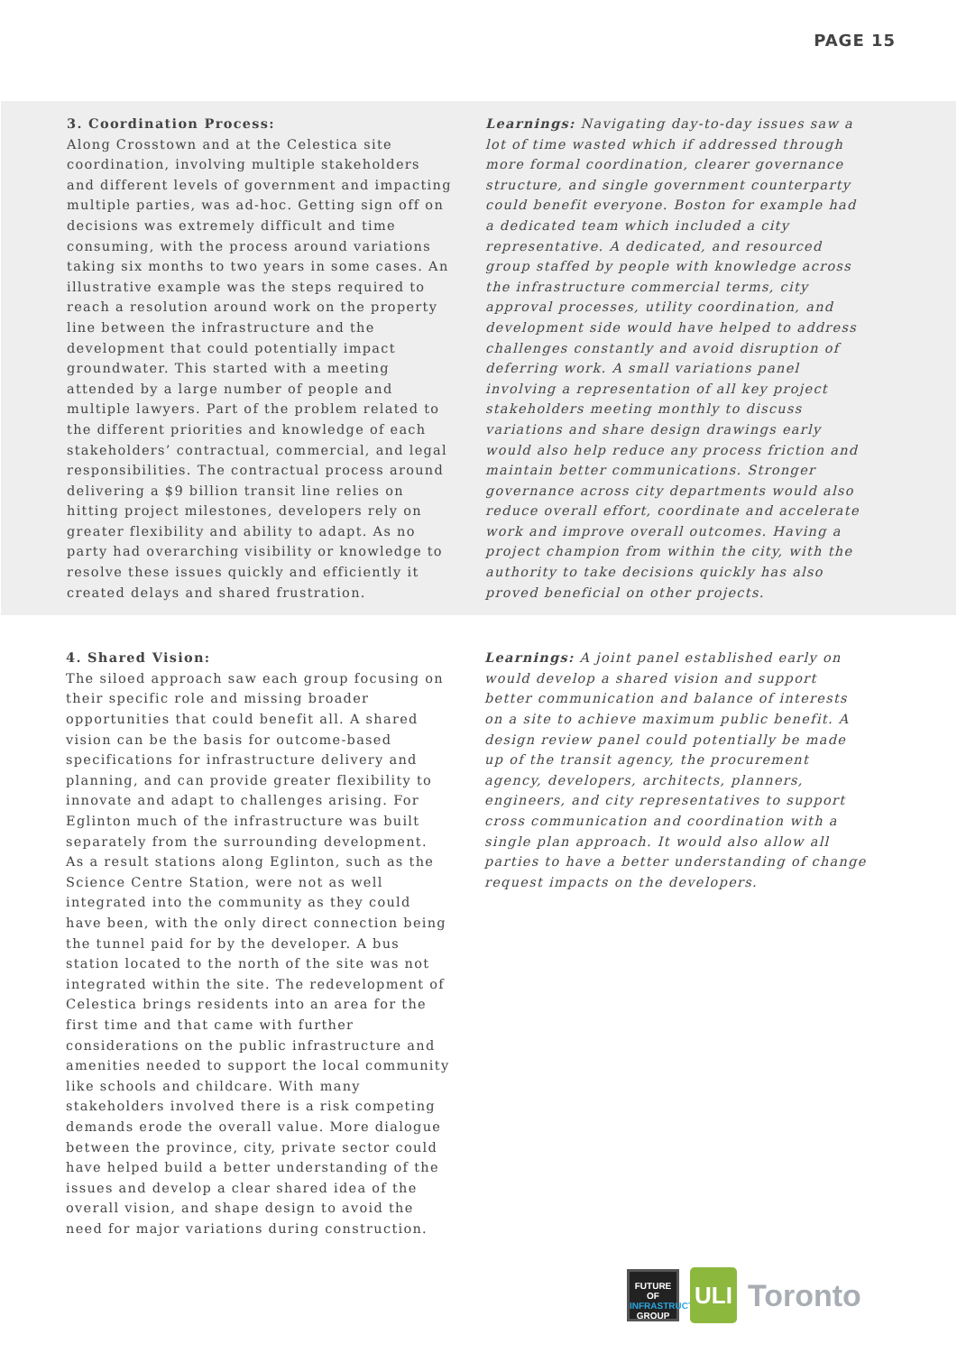PAGE 15
3. Coordination Process:
Along Crosstown and at the Celestica site coordination, involving multiple stakeholders and different levels of government and impacting multiple parties, was ad-hoc. Getting sign off on decisions was extremely difficult and time consuming, with the process around variations taking six months to two years in some cases. An illustrative example was the steps required to reach a resolution around work on the property line between the infrastructure and the development that could potentially impact groundwater. This started with a meeting attended by a large number of people and multiple lawyers. Part of the problem related to the different priorities and knowledge of each stakeholders’ contractual, commercial, and legal responsibilities. The contractual process around delivering a $9 billion transit line relies on hitting project milestones, developers rely on greater flexibility and ability to adapt. As no party had overarching visibility or knowledge to resolve these issues quickly and efficiently it created delays and shared frustration.
Learnings: Navigating day-to-day issues saw a lot of time wasted which if addressed through more formal coordination, clearer governance structure, and single government counterparty could benefit everyone. Boston for example had a dedicated team which included a city representative. A dedicated, and resourced group staffed by people with knowledge across the infrastructure commercial terms, city approval processes, utility coordination, and development side would have helped to address challenges constantly and avoid disruption of deferring work. A small variations panel involving a representation of all key project stakeholders meeting monthly to discuss variations and share design drawings early would also help reduce any process friction and maintain better communications. Stronger governance across city departments would also reduce overall effort, coordinate and accelerate work and improve overall outcomes. Having a project champion from within the city, with the authority to take decisions quickly has also proved beneficial on other projects.
4. Shared Vision:
The siloed approach saw each group focusing on their specific role and missing broader opportunities that could benefit all. A shared vision can be the basis for outcome-based specifications for infrastructure delivery and planning, and can provide greater flexibility to innovate and adapt to challenges arising. For Eglinton much of the infrastructure was built separately from the surrounding development. As a result stations along Eglinton, such as the Science Centre Station, were not as well integrated into the community as they could have been, with the only direct connection being the tunnel paid for by the developer. A bus station located to the north of the site was not integrated within the site. The redevelopment of Celestica brings residents into an area for the first time and that came with further considerations on the public infrastructure and amenities needed to support the local community like schools and childcare. With many stakeholders involved there is a risk competing demands erode the overall value. More dialogue between the province, city, private sector could have helped build a better understanding of the issues and develop a clear shared idea of the overall vision, and shape design to avoid the need for major variations during construction.
Learnings: A joint panel established early on would develop a shared vision and support better communication and balance of interests on a site to achieve maximum public benefit. A design review panel could potentially be made up of the transit agency, the procurement agency, developers, architects, planners, engineers, and city representatives to support cross communication and coordination with a single plan approach. It would also allow all parties to have a better understanding of change request impacts on the developers.
FUTURE OF
INFRASTRUCTURE
GROUP
ULI
Toronto